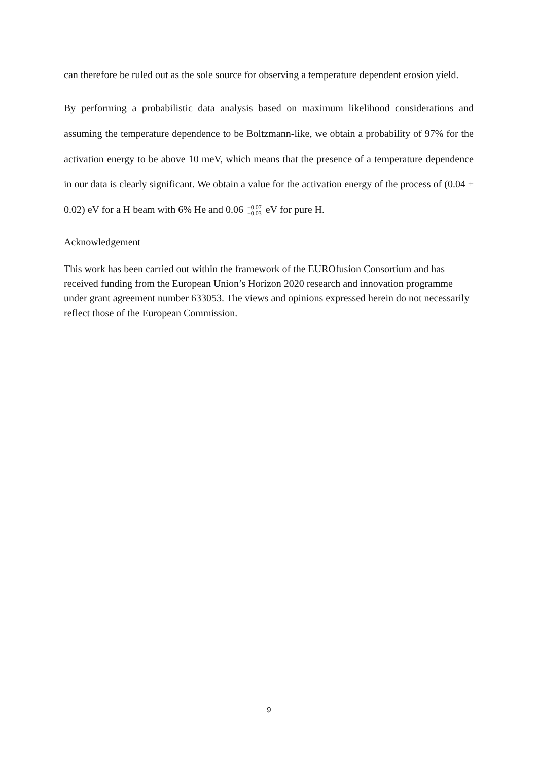can therefore be ruled out as the sole source for observing a temperature dependent erosion yield.
By performing a probabilistic data analysis based on maximum likelihood considerations and assuming the temperature dependence to be Boltzmann-like, we obtain a probability of 97% for the activation energy to be above 10 meV, which means that the presence of a temperature dependence in our data is clearly significant. We obtain a value for the activation energy of the process of (0.04 ± 0.02) eV for a H beam with 6% He and 0.06 +0.07
−0.03 eV for pure H.
Acknowledgement
This work has been carried out within the framework of the EUROfusion Consortium and has received funding from the European Union’s Horizon 2020 research and innovation programme under grant agreement number 633053. The views and opinions expressed herein do not necessarily reflect those of the European Commission.
9